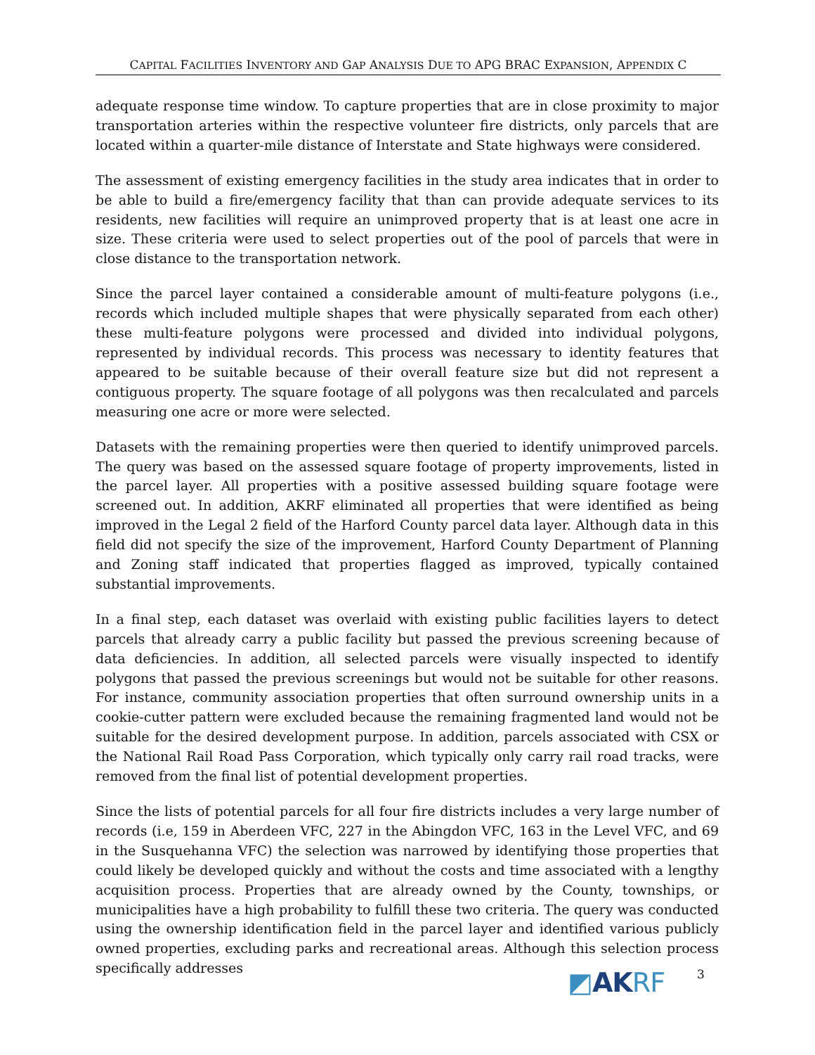CAPITAL FACILITIES INVENTORY AND GAP ANALYSIS DUE TO APG BRAC EXPANSION, APPENDIX C
adequate response time window. To capture properties that are in close proximity to major transportation arteries within the respective volunteer fire districts, only parcels that are located within a quarter-mile distance of Interstate and State highways were considered.
The assessment of existing emergency facilities in the study area indicates that in order to be able to build a fire/emergency facility that than can provide adequate services to its residents, new facilities will require an unimproved property that is at least one acre in size. These criteria were used to select properties out of the pool of parcels that were in close distance to the transportation network.
Since the parcel layer contained a considerable amount of multi-feature polygons (i.e., records which included multiple shapes that were physically separated from each other) these multi-feature polygons were processed and divided into individual polygons, represented by individual records. This process was necessary to identity features that appeared to be suitable because of their overall feature size but did not represent a contiguous property. The square footage of all polygons was then recalculated and parcels measuring one acre or more were selected.
Datasets with the remaining properties were then queried to identify unimproved parcels. The query was based on the assessed square footage of property improvements, listed in the parcel layer. All properties with a positive assessed building square footage were screened out. In addition, AKRF eliminated all properties that were identified as being improved in the Legal 2 field of the Harford County parcel data layer. Although data in this field did not specify the size of the improvement, Harford County Department of Planning and Zoning staff indicated that properties flagged as improved, typically contained substantial improvements.
In a final step, each dataset was overlaid with existing public facilities layers to detect parcels that already carry a public facility but passed the previous screening because of data deficiencies. In addition, all selected parcels were visually inspected to identify polygons that passed the previous screenings but would not be suitable for other reasons. For instance, community association properties that often surround ownership units in a cookie-cutter pattern were excluded because the remaining fragmented land would not be suitable for the desired development purpose. In addition, parcels associated with CSX or the National Rail Road Pass Corporation, which typically only carry rail road tracks, were removed from the final list of potential development properties.
Since the lists of potential parcels for all four fire districts includes a very large number of records (i.e, 159 in Aberdeen VFC, 227 in the Abingdon VFC, 163 in the Level VFC, and 69 in the Susquehanna VFC) the selection was narrowed by identifying those properties that could likely be developed quickly and without the costs and time associated with a lengthy acquisition process. Properties that are already owned by the County, townships, or municipalities have a high probability to fulfill these two criteria. The query was conducted using the ownership identification field in the parcel layer and identified various publicly owned properties, excluding parks and recreational areas. Although this selection process specifically addresses
◩AKRF
3